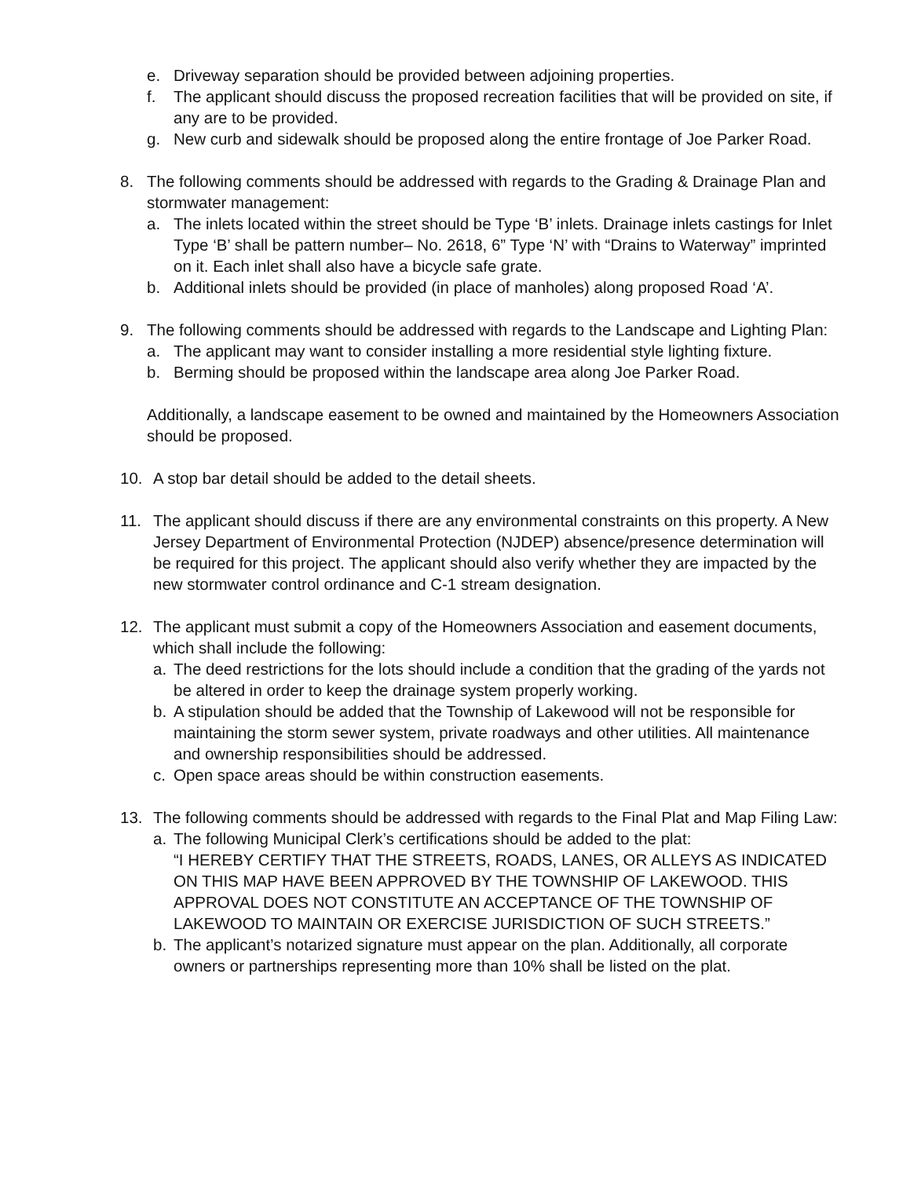e. Driveway separation should be provided between adjoining properties.
f. The applicant should discuss the proposed recreation facilities that will be provided on site, if any are to be provided.
g. New curb and sidewalk should be proposed along the entire frontage of Joe Parker Road.
8. The following comments should be addressed with regards to the Grading & Drainage Plan and stormwater management:
a. The inlets located within the street should be Type ‘B’ inlets. Drainage inlets castings for Inlet Type ‘B’ shall be pattern number– No. 2618, 6” Type ‘N’ with “Drains to Waterway” imprinted on it. Each inlet shall also have a bicycle safe grate.
b. Additional inlets should be provided (in place of manholes) along proposed Road ‘A’.
9. The following comments should be addressed with regards to the Landscape and Lighting Plan:
a. The applicant may want to consider installing a more residential style lighting fixture.
b. Berming should be proposed within the landscape area along Joe Parker Road.
Additionally, a landscape easement to be owned and maintained by the Homeowners Association should be proposed.
10. A stop bar detail should be added to the detail sheets.
11. The applicant should discuss if there are any environmental constraints on this property. A New Jersey Department of Environmental Protection (NJDEP) absence/presence determination will be required for this project. The applicant should also verify whether they are impacted by the new stormwater control ordinance and C-1 stream designation.
12. The applicant must submit a copy of the Homeowners Association and easement documents, which shall include the following:
a. The deed restrictions for the lots should include a condition that the grading of the yards not be altered in order to keep the drainage system properly working.
b. A stipulation should be added that the Township of Lakewood will not be responsible for maintaining the storm sewer system, private roadways and other utilities. All maintenance and ownership responsibilities should be addressed.
c. Open space areas should be within construction easements.
13. The following comments should be addressed with regards to the Final Plat and Map Filing Law:
a. The following Municipal Clerk’s certifications should be added to the plat:
“I HEREBY CERTIFY THAT THE STREETS, ROADS, LANES, OR ALLEYS AS INDICATED ON THIS MAP HAVE BEEN APPROVED BY THE TOWNSHIP OF LAKEWOOD. THIS APPROVAL DOES NOT CONSTITUTE AN ACCEPTANCE OF THE TOWNSHIP OF LAKEWOOD TO MAINTAIN OR EXERCISE JURISDICTION OF SUCH STREETS.”
b. The applicant’s notarized signature must appear on the plan. Additionally, all corporate owners or partnerships representing more than 10% shall be listed on the plat.